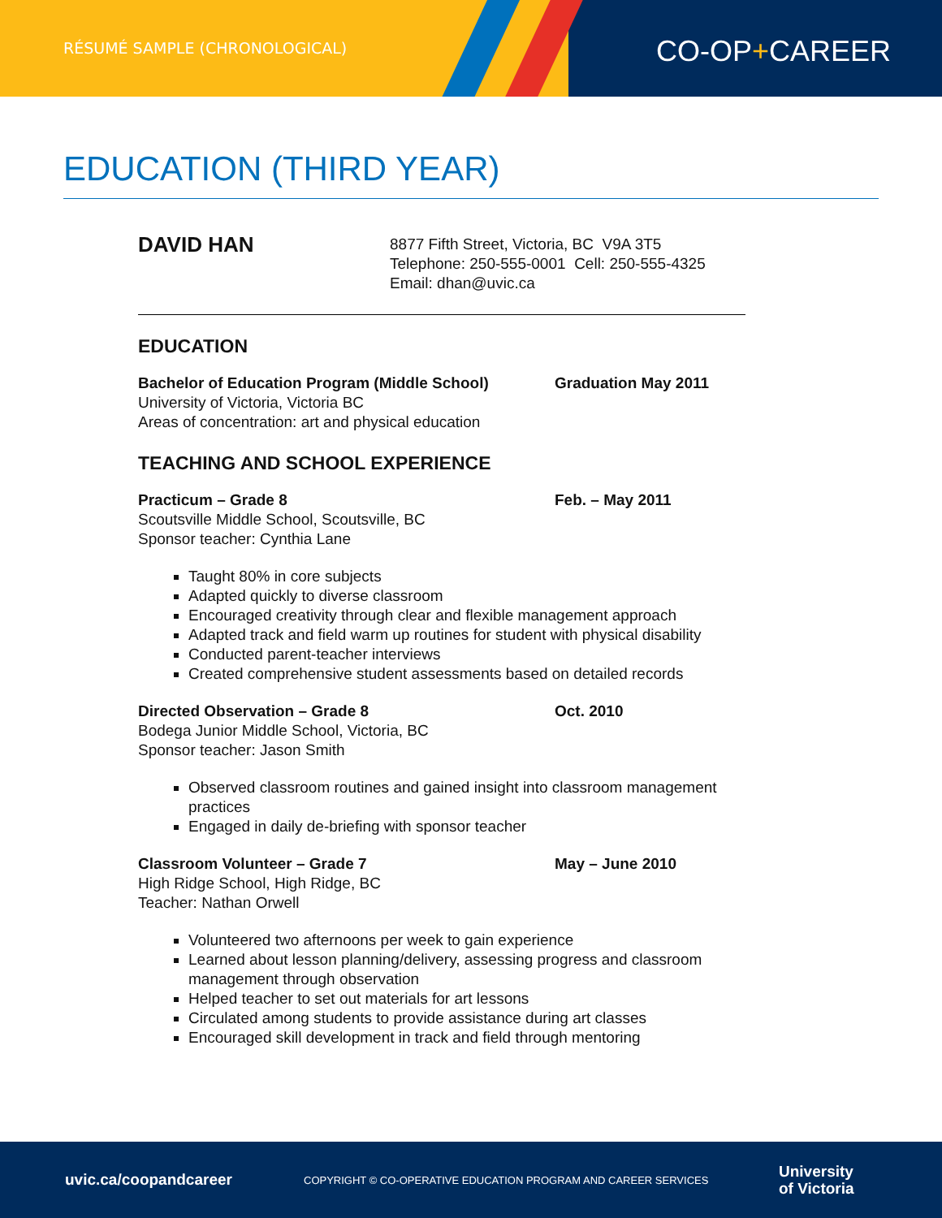RÉSUMÉ SAMPLE (CHRONOLOGICAL) CO-OP+CAREER
EDUCATION (THIRD YEAR)
DAVID HAN
8877 Fifth Street, Victoria, BC V9A 3T5
Telephone: 250-555-0001 Cell: 250-555-4325
Email: dhan@uvic.ca
EDUCATION
Bachelor of Education Program (Middle School) Graduation May 2011
University of Victoria, Victoria BC
Areas of concentration: art and physical education
TEACHING AND SCHOOL EXPERIENCE
Practicum – Grade 8 Feb. – May 2011
Scoutsville Middle School, Scoutsville, BC
Sponsor teacher: Cynthia Lane
Taught 80% in core subjects
Adapted quickly to diverse classroom
Encouraged creativity through clear and flexible management approach
Adapted track and field warm up routines for student with physical disability
Conducted parent-teacher interviews
Created comprehensive student assessments based on detailed records
Directed Observation – Grade 8 Oct. 2010
Bodega Junior Middle School, Victoria, BC
Sponsor teacher: Jason Smith
Observed classroom routines and gained insight into classroom management practices
Engaged in daily de-briefing with sponsor teacher
Classroom Volunteer – Grade 7 May – June 2010
High Ridge School, High Ridge, BC
Teacher: Nathan Orwell
Volunteered two afternoons per week to gain experience
Learned about lesson planning/delivery, assessing progress and classroom management through observation
Helped teacher to set out materials for art lessons
Circulated among students to provide assistance during art classes
Encouraged skill development in track and field through mentoring
uvic.ca/coopandcareer COPYRIGHT © CO-OPERATIVE EDUCATION PROGRAM AND CAREER SERVICES University
of Victoria